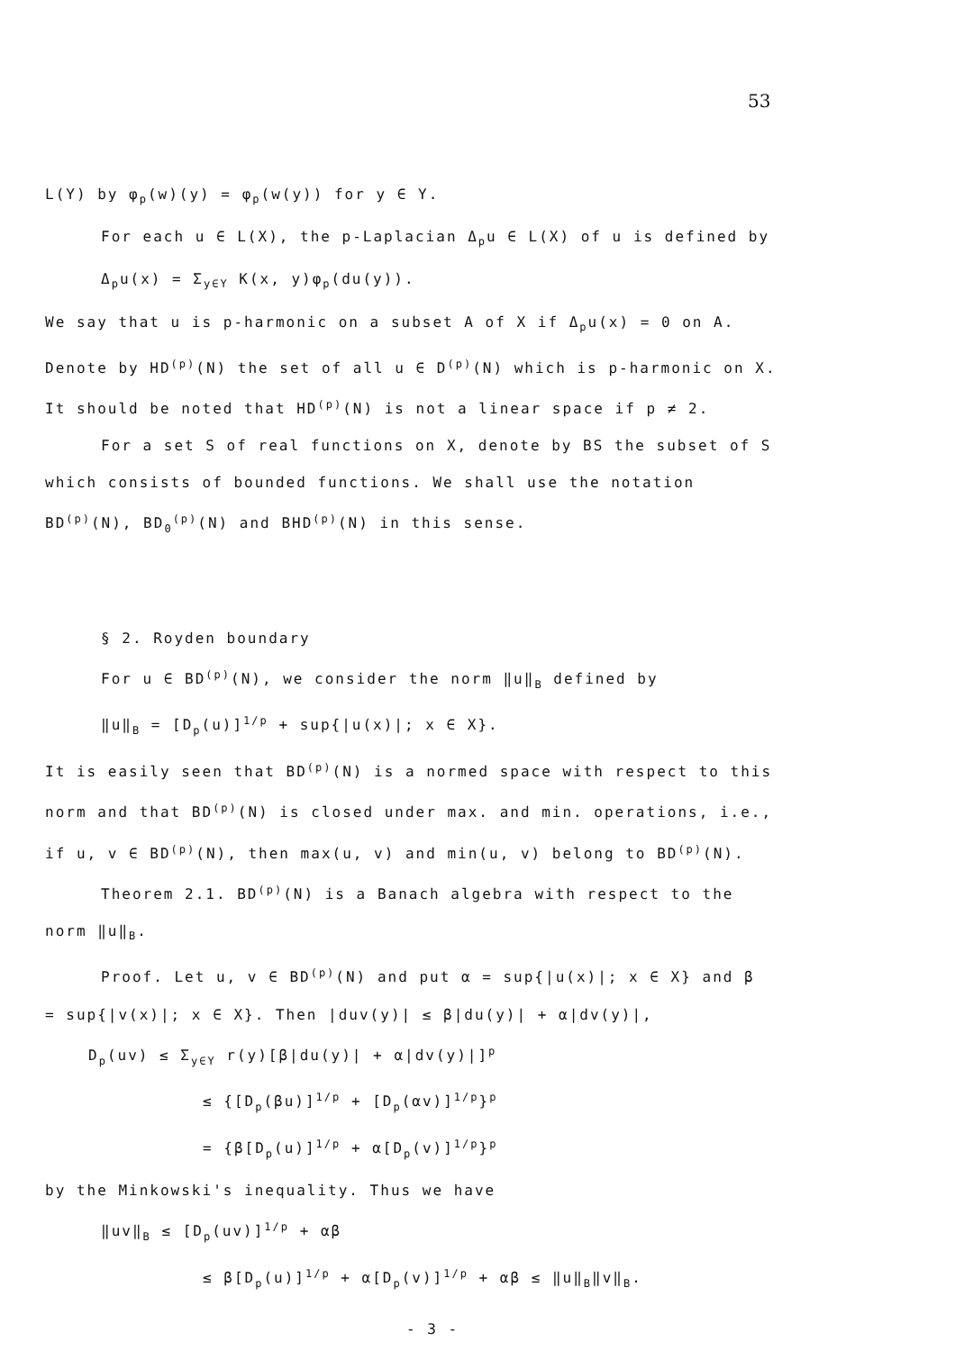53
L(Y) by φ<sub>p</sub>(w)(y) = φ<sub>p</sub>(w(y)) for y ∈ Y.
For each u ∈ L(X), the p-Laplacian Δ<sub>p</sub>u ∈ L(X) of u is defined by
Δ<sub>p</sub>u(x) = Σ<sub>y∈Y</sub> K(x, y)φ<sub>p</sub>(du(y)).
We say that u is p-harmonic on a subset A of X if Δ<sub>p</sub>u(x) = 0 on A.
Denote by HD<sup>(p)</sup>(N) the set of all u ∈ D<sup>(p)</sup>(N) which is p-harmonic on X.
It should be noted that HD<sup>(p)</sup>(N) is not a linear space if p ≠ 2.
For a set S of real functions on X, denote by BS the subset of S
which consists of bounded functions. We shall use the notation
BD<sup>(p)</sup>(N), BD<sub>0</sub><sup>(p)</sup>(N) and BHD<sup>(p)</sup>(N) in this sense.
§ 2. Royden boundary
For u ∈ BD<sup>(p)</sup>(N), we consider the norm ‖u‖<sub>B</sub> defined by
‖u‖<sub>B</sub> = [D<sub>p</sub>(u)]<sup>1/p</sup> + sup{|u(x)|; x ∈ X}.
It is easily seen that BD<sup>(p)</sup>(N) is a normed space with respect to this
norm and that BD<sup>(p)</sup>(N) is closed under max. and min. operations, i.e.,
if u, v ∈ BD<sup>(p)</sup>(N), then max(u, v) and min(u, v) belong to BD<sup>(p)</sup>(N).
Theorem 2.1. BD<sup>(p)</sup>(N) is a Banach algebra with respect to the
norm ‖u‖<sub>B</sub>.
Proof. Let u, v ∈ BD<sup>(p)</sup>(N) and put α = sup{|u(x)|; x ∈ X} and β
= sup{|v(x)|; x ∈ X}. Then |duv(y)| ≤ β|du(y)| + α|dv(y)|,
D<sub>p</sub>(uv) ≤ Σ<sub>y∈Y</sub> r(y)[β|du(y)| + α|dv(y)|]<sup>p</sup>
≤ {[D<sub>p</sub>(βu)]<sup>1/p</sup> + [D<sub>p</sub>(αv)]<sup>1/p</sup>}<sup>p</sup>
= {β[D<sub>p</sub>(u)]<sup>1/p</sup> + α[D<sub>p</sub>(v)]<sup>1/p</sup>}<sup>p</sup>
by the Minkowski's inequality. Thus we have
‖uv‖<sub>B</sub> ≤ [D<sub>p</sub>(uv)]<sup>1/p</sup> + αβ
≤ β[D<sub>p</sub>(u)]<sup>1/p</sup> + α[D<sub>p</sub>(v)]<sup>1/p</sup> + αβ ≤ ‖u‖<sub>B</sub>‖v‖<sub>B</sub>.
- 3 -